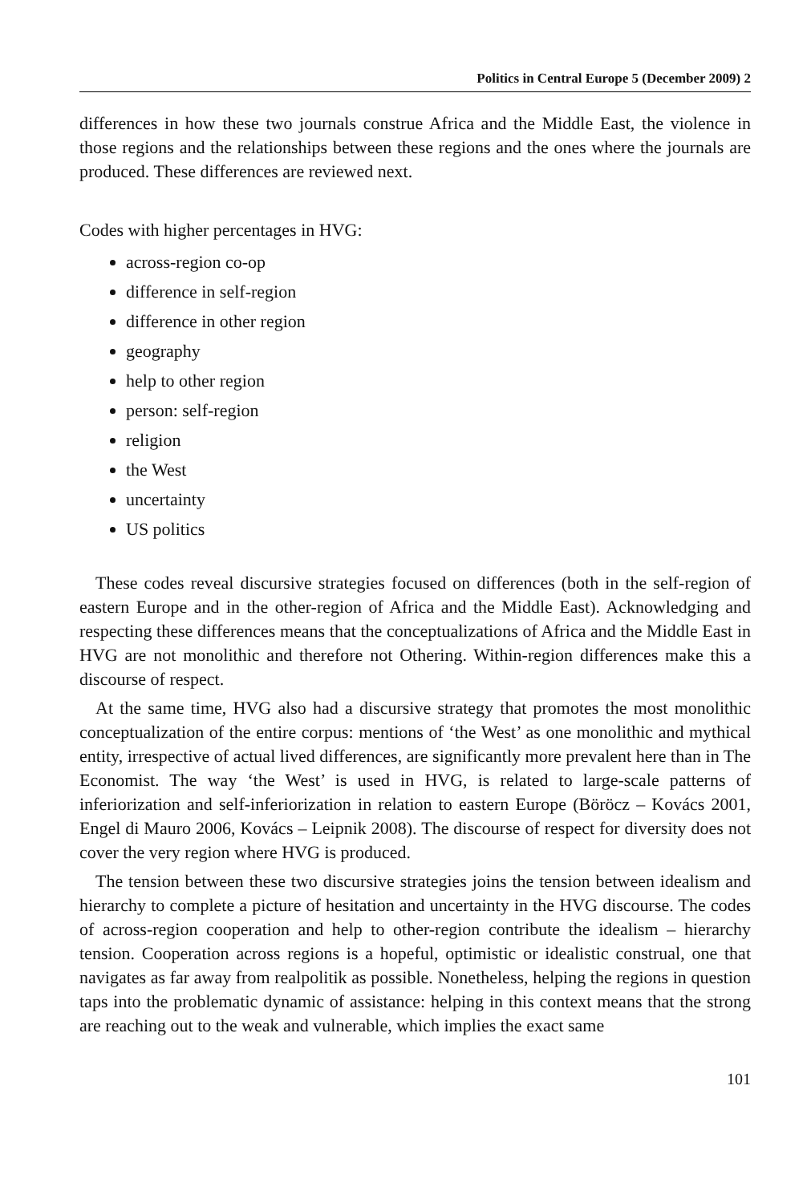Politics in Central Europe 5 (December 2009) 2
differences in how these two journals construe Africa and the Middle East, the violence in those regions and the relationships between these regions and the ones where the journals are produced. These differences are reviewed next.
Codes with higher percentages in HVG:
across-region co-op
difference in self-region
difference in other region
geography
help to other region
person: self-region
religion
the West
uncertainty
US politics
These codes reveal discursive strategies focused on differences (both in the self-region of eastern Europe and in the other-region of Africa and the Middle East). Acknowledging and respecting these differences means that the conceptualizations of Africa and the Middle East in HVG are not monolithic and therefore not Othering. Within-region differences make this a discourse of respect.
At the same time, HVG also had a discursive strategy that promotes the most monolithic conceptualization of the entire corpus: mentions of ‘the West’ as one monolithic and mythical entity, irrespective of actual lived differences, are significantly more prevalent here than in The Economist. The way ‘the West’ is used in HVG, is related to large-scale patterns of inferiorization and self-inferiorization in relation to eastern Europe (Böröcz – Kovács 2001, Engel di Mauro 2006, Kovács – Leipnik 2008). The discourse of respect for diversity does not cover the very region where HVG is produced.
The tension between these two discursive strategies joins the tension between idealism and hierarchy to complete a picture of hesitation and uncertainty in the HVG discourse. The codes of across-region cooperation and help to other-region contribute the idealism – hierarchy tension. Cooperation across regions is a hopeful, optimistic or idealistic construal, one that navigates as far away from realpolitik as possible. Nonetheless, helping the regions in question taps into the problematic dynamic of assistance: helping in this context means that the strong are reaching out to the weak and vulnerable, which implies the exact same
101